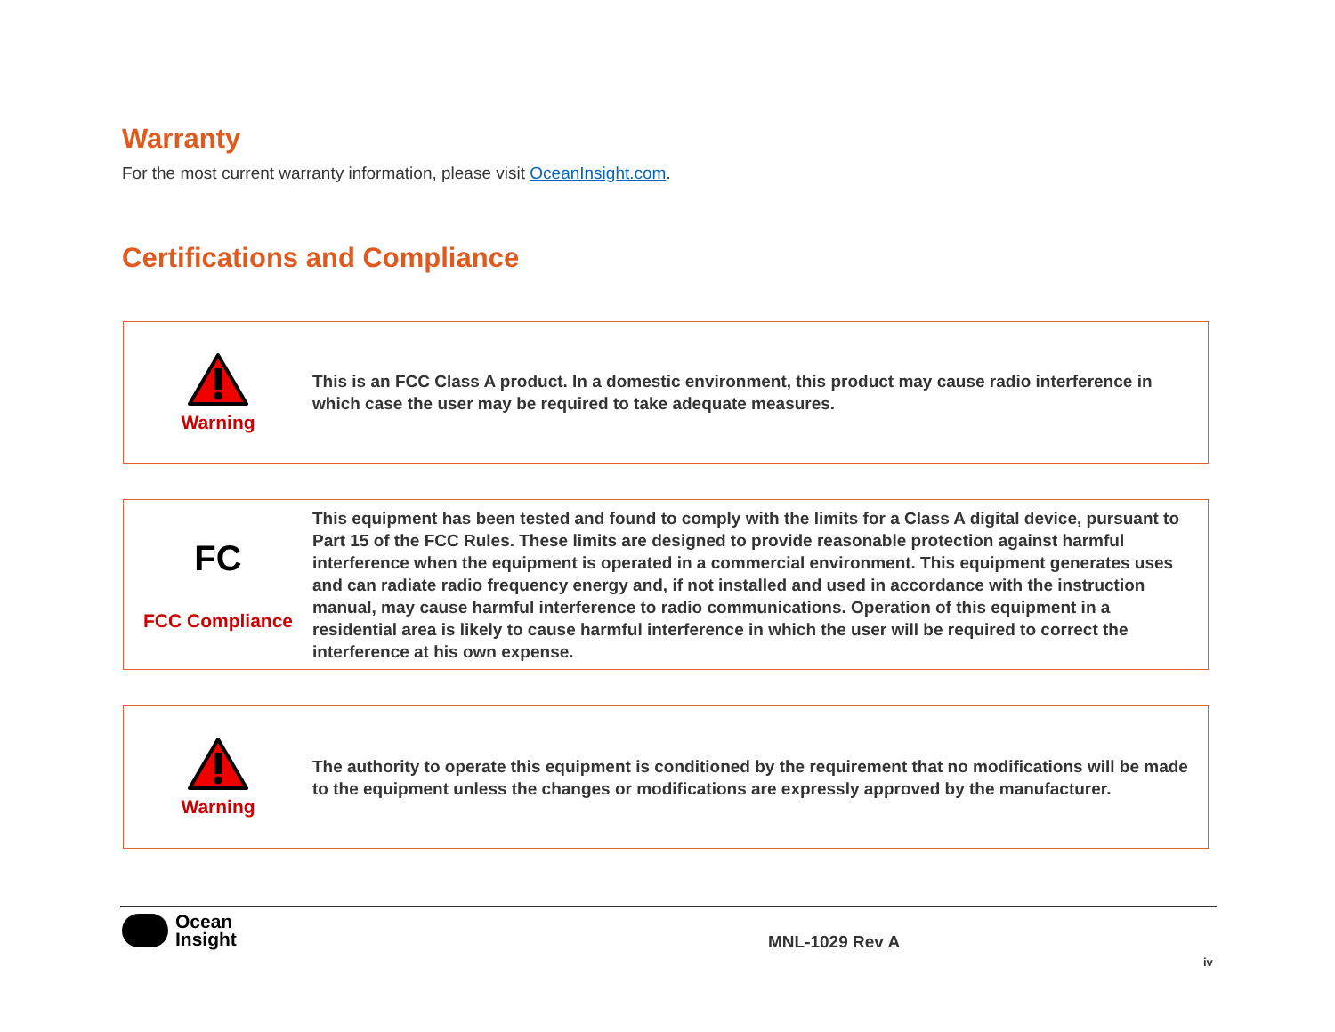Warranty
For the most current warranty information, please visit OceanInsight.com.
Certifications and Compliance
Warning
This is an FCC Class A product. In a domestic environment, this product may cause radio interference in which case the user may be required to take adequate measures.
FC
FCC Compliance
This equipment has been tested and found to comply with the limits for a Class A digital device, pursuant to Part 15 of the FCC Rules. These limits are designed to provide reasonable protection against harmful interference when the equipment is operated in a commercial environment. This equipment generates uses and can radiate radio frequency energy and, if not installed and used in accordance with the instruction manual, may cause harmful interference to radio communications. Operation of this equipment in a residential area is likely to cause harmful interference in which the user will be required to correct the interference at his own expense.
Warning
The authority to operate this equipment is conditioned by the requirement that no modifications will be made to the equipment unless the changes or modifications are expressly approved by the manufacturer.
Ocean
Insight
MNL-1029 Rev A
iv